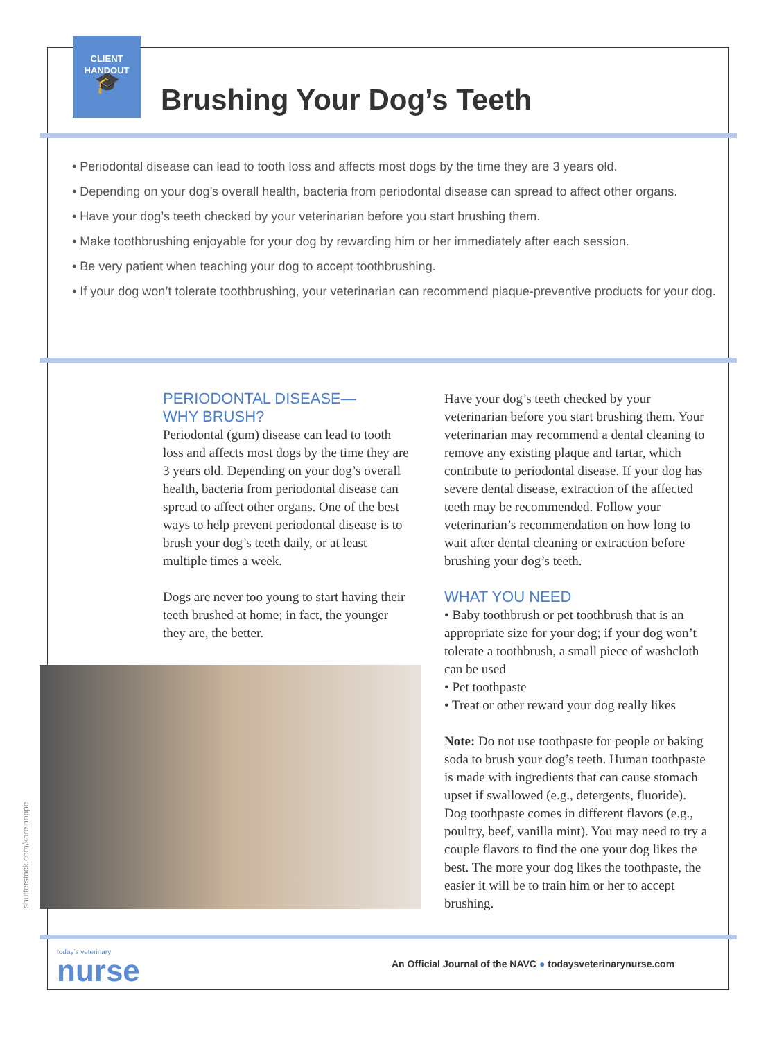CLIENT
HANDOUT
🎓
Brushing Your Dog’s Teeth
• Periodontal disease can lead to tooth loss and affects most dogs by the time they are 3 years old.
• Depending on your dog’s overall health, bacteria from periodontal disease can spread to affect other organs.
• Have your dog’s teeth checked by your veterinarian before you start brushing them.
• Make toothbrushing enjoyable for your dog by rewarding him or her immediately after each session.
• Be very patient when teaching your dog to accept toothbrushing.
• If your dog won’t tolerate toothbrushing, your veterinarian can recommend plaque-preventive products for your dog.
PERIODONTAL DISEASE—
WHY BRUSH?
Periodontal (gum) disease can lead to tooth loss and affects most dogs by the time they are 3 years old. Depending on your dog’s overall health, bacteria from periodontal disease can spread to affect other organs. One of the best ways to help prevent periodontal disease is to brush your dog’s teeth daily, or at least multiple times a week.
Dogs are never too young to start having their teeth brushed at home; in fact, the younger they are, the better.
shutterstock.com/karelnoppe
Have your dog’s teeth checked by your veterinarian before you start brushing them. Your veterinarian may recommend a dental cleaning to remove any existing plaque and tartar, which contribute to periodontal disease. If your dog has severe dental disease, extraction of the affected teeth may be recommended. Follow your veterinarian’s recommendation on how long to wait after dental cleaning or extraction before brushing your dog’s teeth.
WHAT YOU NEED
• Baby toothbrush or pet toothbrush that is an appropriate size for your dog; if your dog won’t tolerate a toothbrush, a small piece of washcloth can be used
• Pet toothpaste
• Treat or other reward your dog really likes
Note: Do not use toothpaste for people or baking soda to brush your dog’s teeth. Human toothpaste is made with ingredients that can cause stomach upset if swallowed (e.g., detergents, fluoride). Dog toothpaste comes in different flavors (e.g., poultry, beef, vanilla mint). You may need to try a couple flavors to find the one your dog likes the best. The more your dog likes the toothpaste, the easier it will be to train him or her to accept brushing.
today’s veterinary
nurse
An Official Journal of the NAVC ● todaysveterinarynurse.com